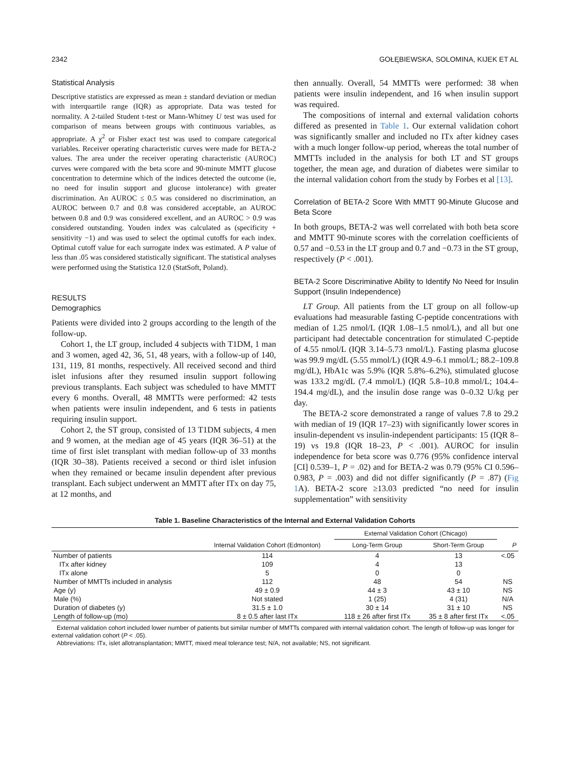2342 GOŁĘBIEWSKA, SOLOMINA, KIJEK ET AL
Statistical Analysis
Descriptive statistics are expressed as mean ± standard deviation or median with interquartile range (IQR) as appropriate. Data was tested for normality. A 2-tailed Student t-test or Mann-Whitney U test was used for comparison of means between groups with continuous variables, as appropriate. A χ<sup>2</sup> or Fisher exact test was used to compare categorical variables. Receiver operating characteristic curves were made for BETA-2 values. The area under the receiver operating characteristic (AUROC) curves were compared with the beta score and 90-minute MMTT glucose concentration to determine which of the indices detected the outcome (ie, no need for insulin support and glucose intolerance) with greater discrimination. An AUROC ≤ 0.5 was considered no discrimination, an AUROC between 0.7 and 0.8 was considered acceptable, an AUROC between 0.8 and 0.9 was considered excellent, and an AUROC > 0.9 was considered outstanding. Youden index was calculated as (specificity + sensitivity −1) and was used to select the optimal cutoffs for each index. Optimal cutoff value for each surrogate index was estimated. A P value of less than .05 was considered statistically significant. The statistical analyses were performed using the Statistica 12.0 (StatSoft, Poland).
RESULTS
Demographics
Patients were divided into 2 groups according to the length of the follow-up.
Cohort 1, the LT group, included 4 subjects with T1DM, 1 man and 3 women, aged 42, 36, 51, 48 years, with a follow-up of 140, 131, 119, 81 months, respectively. All received second and third islet infusions after they resumed insulin support following previous transplants. Each subject was scheduled to have MMTT every 6 months. Overall, 48 MMTTs were performed: 42 tests when patients were insulin independent, and 6 tests in patients requiring insulin support.
Cohort 2, the ST group, consisted of 13 T1DM subjects, 4 men and 9 women, at the median age of 45 years (IQR 36–51) at the time of first islet transplant with median follow-up of 33 months (IQR 30–38). Patients received a second or third islet infusion when they remained or became insulin dependent after previous transplant. Each subject underwent an MMTT after ITx on day 75, at 12 months, and
then annually. Overall, 54 MMTTs were performed: 38 when patients were insulin independent, and 16 when insulin support was required.
The compositions of internal and external validation cohorts differed as presented in Table 1. Our external validation cohort was significantly smaller and included no ITx after kidney cases with a much longer follow-up period, whereas the total number of MMTTs included in the analysis for both LT and ST groups together, the mean age, and duration of diabetes were similar to the internal validation cohort from the study by Forbes et al [13].
Correlation of BETA-2 Score With MMTT 90-Minute Glucose and Beta Score
In both groups, BETA-2 was well correlated with both beta score and MMTT 90-minute scores with the correlation coefficients of 0.57 and −0.53 in the LT group and 0.7 and −0.73 in the ST group, respectively (P < .001).
BETA-2 Score Discriminative Ability to Identify No Need for Insulin Support (Insulin Independence)
LT Group. All patients from the LT group on all follow-up evaluations had measurable fasting C-peptide concentrations with median of 1.25 nmol/L (IQR 1.08–1.5 nmol/L), and all but one participant had detectable concentration for stimulated C-peptide of 4.55 nmol/L (IQR 3.14–5.73 nmol/L). Fasting plasma glucose was 99.9 mg/dL (5.55 mmol/L) (IQR 4.9–6.1 mmol/L; 88.2–109.8 mg/dL), HbA1c was 5.9% (IQR 5.8%–6.2%), stimulated glucose was 133.2 mg/dL (7.4 mmol/L) (IQR 5.8–10.8 mmol/L; 104.4–194.4 mg/dL), and the insulin dose range was 0–0.32 U/kg per day.
The BETA-2 score demonstrated a range of values 7.8 to 29.2 with median of 19 (IQR 17–23) with significantly lower scores in insulin-dependent vs insulin-independent participants: 15 (IQR 8–19) vs 19.8 (IQR 18–23, P < .001). AUROC for insulin independence for beta score was 0.776 (95% confidence interval [CI] 0.539–1, P = .02) and for BETA-2 was 0.79 (95% CI 0.596–0.983, P = .003) and did not differ significantly (P = .87) (Fig 1 A). BETA-2 score ≥13.03 predicted “no need for insulin supplementation” with sensitivity
Table 1. Baseline Characteristics of the Internal and External Validation Cohorts
| | | External Validation Cohort (Chicago) | | |
| --- | --- | --- | --- | --- |
| | Internal Validation Cohort (Edmonton) | Long-Term Group | Short-Term Group | P |
| Number of patients | 114 | 4 | 13 | <.05 |
| ITx after kidney | 109 | 4 | 13 | |
| ITx alone | 5 | 0 | 0 | |
| Number of MMTTs included in analysis | 112 | 48 | 54 | NS |
| Age (y) | 49 ± 0.9 | 44 ± 3 | 43 ± 10 | NS |
| Male (%) | Not stated | 1 (25) | 4 (31) | N/A |
| Duration of diabetes (y) | 31.5 ± 1.0 | 30 ± 14 | 31 ± 10 | NS |
| Length of follow-up (mo) | 8 ± 0.5 after last ITx | 118 ± 26 after first ITx | 35 ± 8 after first ITx | <.05 |
External validation cohort included lower number of patients but similar number of MMTTs compared with internal validation cohort. The length of follow-up was longer for external validation cohort (P < .05).
Abbreviations: ITx, islet allotransplantation; MMTT, mixed meal tolerance test; N/A, not available; NS, not significant.